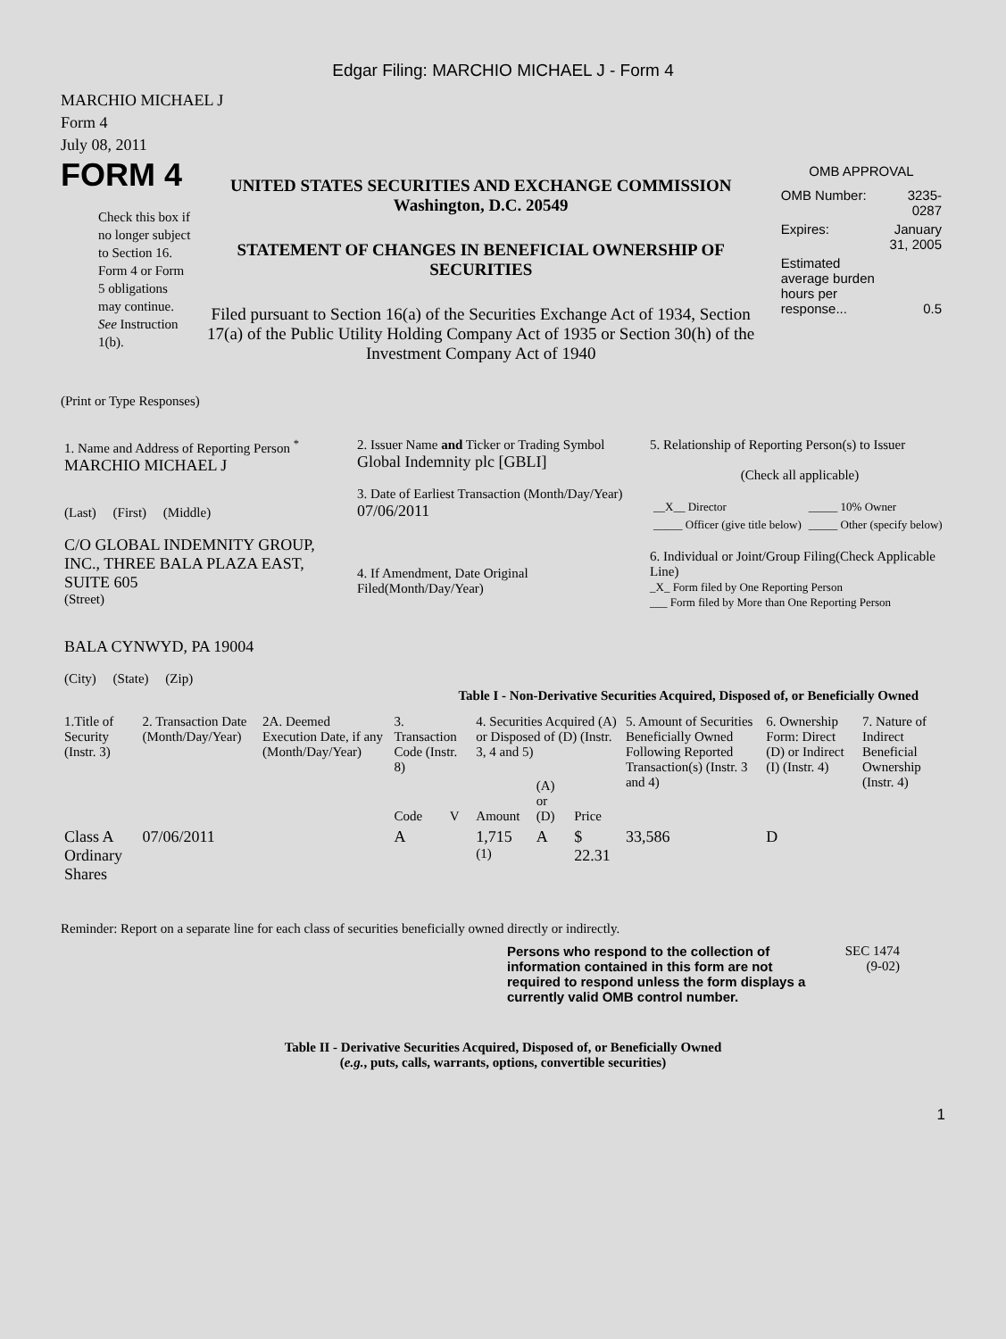Edgar Filing: MARCHIO MICHAEL J - Form 4
MARCHIO MICHAEL J
Form 4
July 08, 2011
FORM 4
Check this box if no longer subject to Section 16. Form 4 or Form 5 obligations may continue. See Instruction 1(b).
UNITED STATES SECURITIES AND EXCHANGE COMMISSION
Washington, D.C. 20549
STATEMENT OF CHANGES IN BENEFICIAL OWNERSHIP OF SECURITIES
Filed pursuant to Section 16(a) of the Securities Exchange Act of 1934, Section 17(a) of the Public Utility Holding Company Act of 1935 or Section 30(h) of the Investment Company Act of 1940
OMB APPROVAL
| OMB Number: | 3235-0287 |
| Expires: | January 31, 2005 |
| Estimated average burden hours per response... | 0.5 |
(Print or Type Responses)
| 1. Name and Address of Reporting Person <sup>*</sup> MARCHIO MICHAEL J (Last) (First) (Middle) C/O GLOBAL INDEMNITY GROUP, INC., THREE BALA PLAZA EAST, SUITE 605 (Street) BALA CYNWYD, PA 19004 (City) (State) (Zip) | 2. Issuer Name and Ticker or Trading Symbol Global Indemnity plc [GBLI] 3. Date of Earliest Transaction (Month/Day/Year) 07/06/2011 4. If Amendment, Date Original Filed(Month/Day/Year) | 5. Relationship of Reporting Person(s) to Issuer (Check all applicable) / __X__ Director / _____ 10% Owner / / _____ Officer (give title below) / _____ Other (specify below) / 6. Individual or Joint/Group Filing(Check Applicable Line) _X_ Form filed by One Reporting Person ___ Form filed by More than One Reporting Person |
Table I - Non-Derivative Securities Acquired, Disposed of, or Beneficially Owned
| 1.Title of Security (Instr. 3) | 2. Transaction Date (Month/Day/Year) | 2A. Deemed Execution Date, if any (Month/Day/Year) | 3. Transaction Code (Instr. 8) | | 4. Securities Acquired (A) or Disposed of (D) (Instr. 3, 4 and 5) | | | 5. Amount of Securities Beneficially Owned Following Reported Transaction(s) (Instr. 3 and 4) | 6. Ownership Form: Direct (D) or Indirect (I) (Instr. 4) | 7. Nature of Indirect Beneficial Ownership (Instr. 4) |
| --- | --- | --- | --- | --- | --- | --- | --- | --- | --- | --- |
| | | | Code | V | Amount | (A) or (D) | Price | | | |
| Class A Ordinary Shares | 07/06/2011 | | A | | 1,715 <sup>(1)</sup> | A | $ 22.31 | 33,586 | D | |
Reminder: Report on a separate line for each class of securities beneficially owned directly or indirectly.
Persons who respond to the collection of information contained in this form are not required to respond unless the form displays a currently valid OMB control number.
SEC 1474
(9-02)
Table II - Derivative Securities Acquired, Disposed of, or Beneficially Owned
(e.g., puts, calls, warrants, options, convertible securities)
1